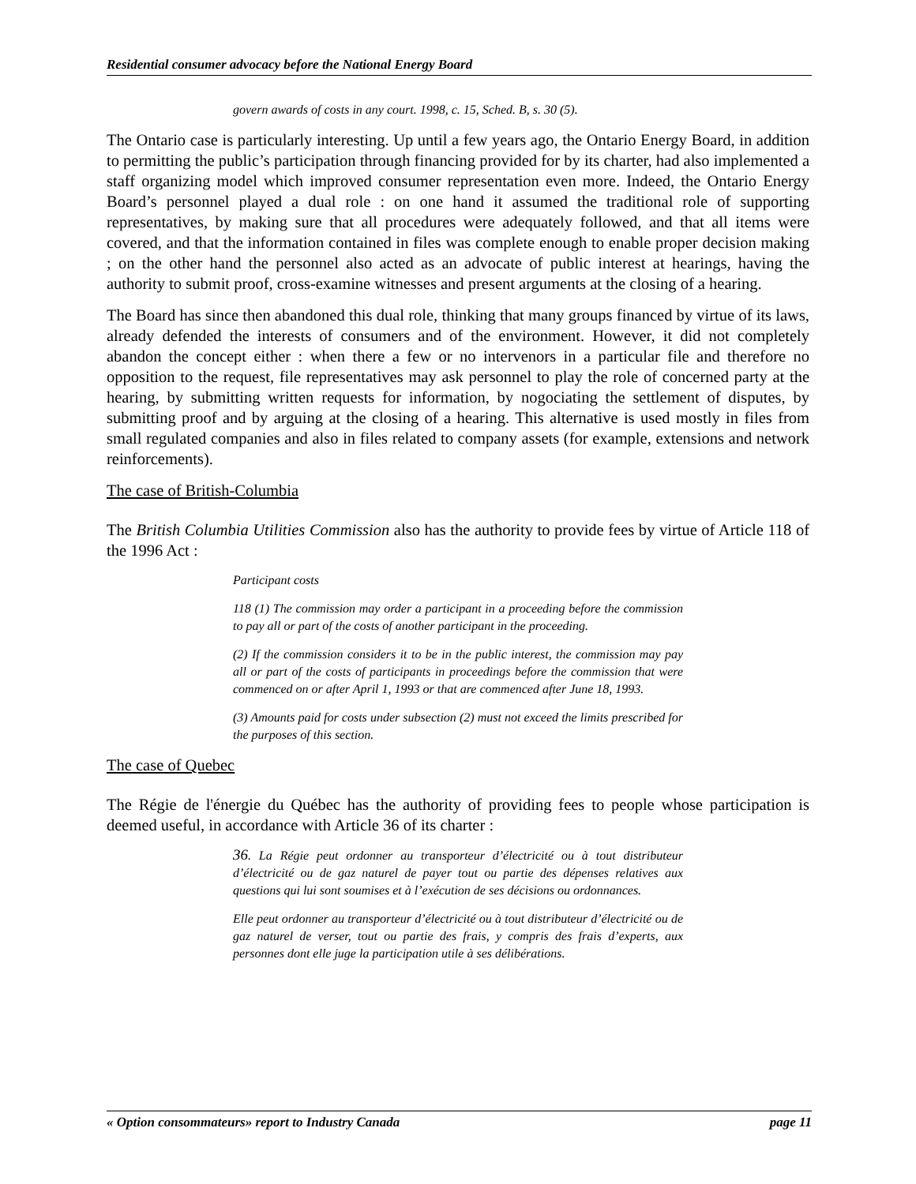Residential consumer advocacy before the National Energy Board
govern awards of costs in any court. 1998, c. 15, Sched. B, s. 30 (5).
The Ontario case is particularly interesting. Up until a few years ago, the Ontario Energy Board, in addition to permitting the public’s participation through financing provided for by its charter, had also implemented a staff organizing model which improved consumer representation even more. Indeed, the Ontario Energy Board’s personnel played a dual role : on one hand it assumed the traditional role of supporting representatives, by making sure that all procedures were adequately followed, and that all items were covered, and that the information contained in files was complete enough to enable proper decision making ; on the other hand the personnel also acted as an advocate of public interest at hearings, having the authority to submit proof, cross-examine witnesses and present arguments at the closing of a hearing.
The Board has since then abandoned this dual role, thinking that many groups financed by virtue of its laws, already defended the interests of consumers and of the environment. However, it did not completely abandon the concept either : when there a few or no intervenors in a particular file and therefore no opposition to the request, file representatives may ask personnel to play the role of concerned party at the hearing, by submitting written requests for information, by nogociating the settlement of disputes, by submitting proof and by arguing at the closing of a hearing. This alternative is used mostly in files from small regulated companies and also in files related to company assets (for example, extensions and network reinforcements).
The case of British-Columbia
The British Columbia Utilities Commission also has the authority to provide fees by virtue of Article 118 of the 1996 Act :
Participant costs
118 (1) The commission may order a participant in a proceeding before the commission to pay all or part of the costs of another participant in the proceeding.
(2) If the commission considers it to be in the public interest, the commission may pay all or part of the costs of participants in proceedings before the commission that were commenced on or after April 1, 1993 or that are commenced after June 18, 1993.
(3) Amounts paid for costs under subsection (2) must not exceed the limits prescribed for the purposes of this section.
The case of Quebec
The Régie de l'énergie du Québec has the authority of providing fees to people whose participation is deemed useful, in accordance with Article 36 of its charter :
36. La Régie peut ordonner au transporteur d’électricité ou à tout distributeur d’électricité ou de gaz naturel de payer tout ou partie des dépenses relatives aux questions qui lui sont soumises et à l’exécution de ses décisions ou ordonnances.
Elle peut ordonner au transporteur d’électricité ou à tout distributeur d’électricité ou de gaz naturel de verser, tout ou partie des frais, y compris des frais d’experts, aux personnes dont elle juge la participation utile à ses délibérations.
« Option consommateurs» report to Industry Canada page 11